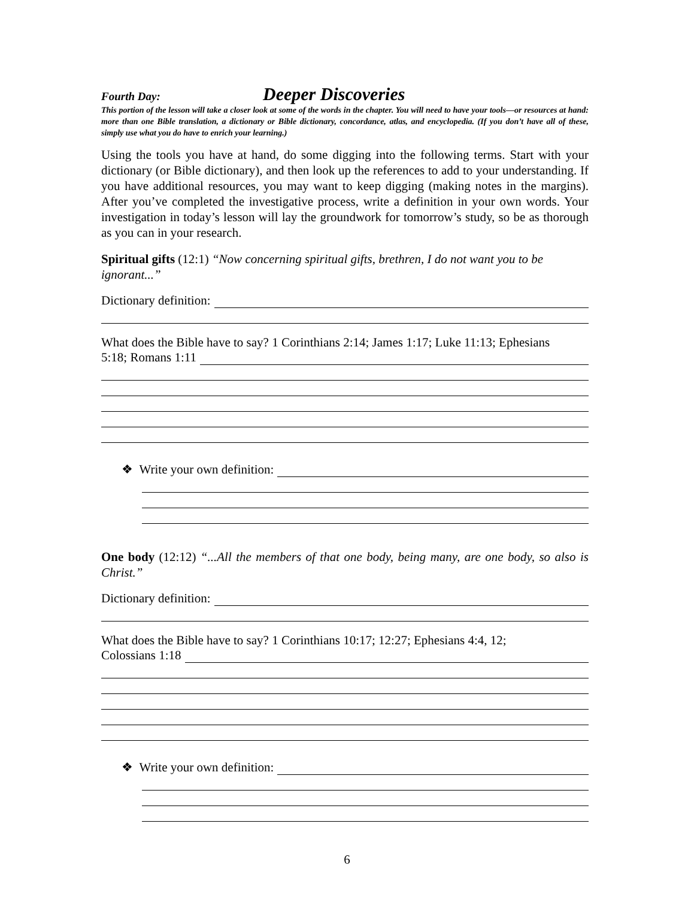Fourth Day: Deeper Discoveries
This portion of the lesson will take a closer look at some of the words in the chapter. You will need to have your tools—or resources at hand: more than one Bible translation, a dictionary or Bible dictionary, concordance, atlas, and encyclopedia. (If you don’t have all of these, simply use what you do have to enrich your learning.)
Using the tools you have at hand, do some digging into the following terms. Start with your dictionary (or Bible dictionary), and then look up the references to add to your understanding. If you have additional resources, you may want to keep digging (making notes in the margins). After you’ve completed the investigative process, write a definition in your own words. Your investigation in today’s lesson will lay the groundwork for tomorrow’s study, so be as thorough as you can in your research.
Spiritual gifts (12:1) “Now concerning spiritual gifts, brethren, I do not want you to be ignorant...”
Dictionary definition:
What does the Bible have to say? 1 Corinthians 2:14; James 1:17; Luke 11:13; Ephesians
5:18; Romans 1:11
❖ Write your own definition:
One body (12:12) “...All the members of that one body, being many, are one body, so also is Christ.”
Dictionary definition:
What does the Bible have to say? 1 Corinthians 10:17; 12:27; Ephesians 4:4, 12;
Colossians 1:18
❖ Write your own definition:
6